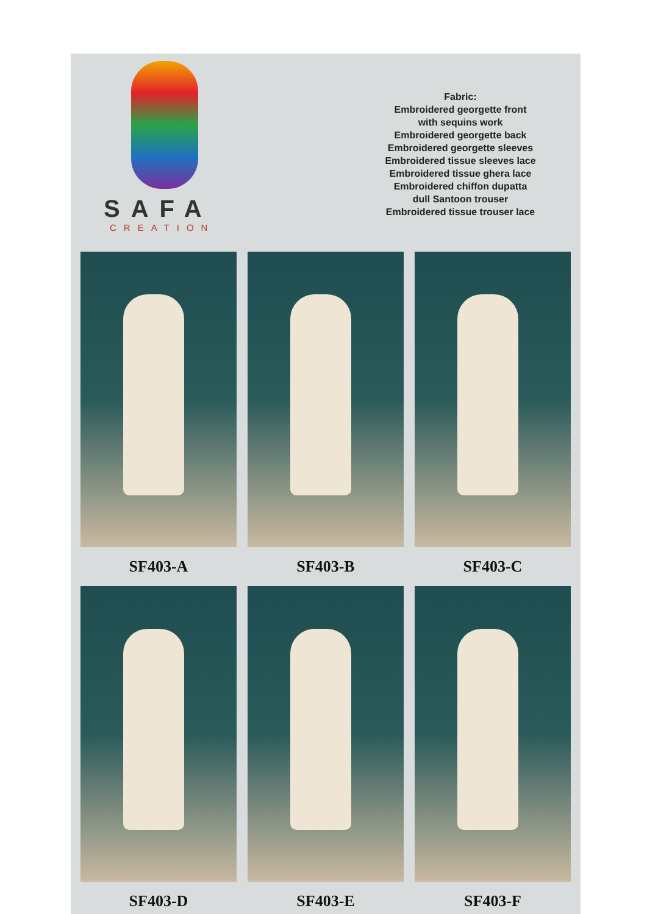SAFA
CREATION
Fabric:
Embroidered georgette front
with sequins work
Embroidered georgette back
Embroidered georgette sleeves
Embroidered tissue sleeves lace
Embroidered tissue ghera lace
Embroidered chiffon dupatta
dull Santoon trouser
Embroidered tissue trouser lace
SF403-A
SF403-B
SF403-C
SF403-D
SF403-E
SF403-F